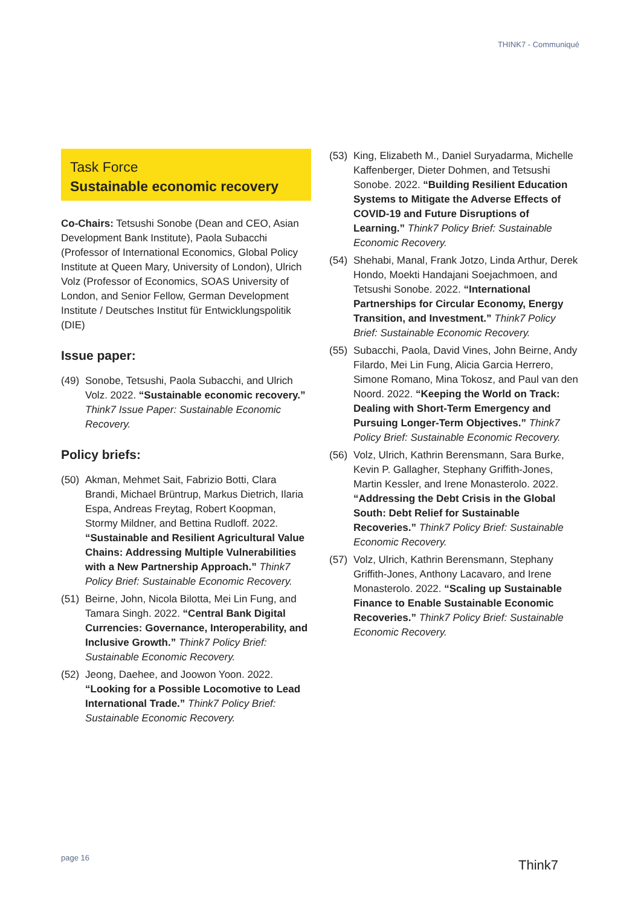THINK7 - Communiqué
Task Force
Sustainable economic recovery
Co-Chairs: Tetsushi Sonobe (Dean and CEO, Asian Development Bank Institute), Paola Subacchi (Professor of International Economics, Global Policy Institute at Queen Mary, University of London), Ulrich Volz (Professor of Economics, SOAS University of London, and Senior Fellow, German Development Institute / Deutsches Institut für Entwicklungspolitik (DIE)
Issue paper:
(49) Sonobe, Tetsushi, Paola Subacchi, and Ulrich Volz. 2022. “Sustainable economic recovery.” Think7 Issue Paper: Sustainable Economic Recovery.
Policy briefs:
(50) Akman, Mehmet Sait, Fabrizio Botti, Clara Brandi, Michael Brüntrup, Markus Dietrich, Ilaria Espa, Andreas Freytag, Robert Koopman, Stormy Mildner, and Bettina Rudloff. 2022. “Sustainable and Resilient Agricultural Value Chains: Addressing Multiple Vulnerabilities with a New Partnership Approach.” Think7 Policy Brief: Sustainable Economic Recovery.
(51) Beirne, John, Nicola Bilotta, Mei Lin Fung, and Tamara Singh. 2022. “Central Bank Digital Currencies: Governance, Interoperability, and Inclusive Growth.” Think7 Policy Brief: Sustainable Economic Recovery.
(52) Jeong, Daehee, and Joowon Yoon. 2022. “Looking for a Possible Locomotive to Lead International Trade.” Think7 Policy Brief: Sustainable Economic Recovery.
(53) King, Elizabeth M., Daniel Suryadarma, Michelle Kaffenberger, Dieter Dohmen, and Tetsushi Sonobe. 2022. “Building Resilient Education Systems to Mitigate the Adverse Effects of COVID-19 and Future Disruptions of Learning.” Think7 Policy Brief: Sustainable Economic Recovery.
(54) Shehabi, Manal, Frank Jotzo, Linda Arthur, Derek Hondo, Moekti Handajani Soejachmoen, and Tetsushi Sonobe. 2022. “International Partnerships for Circular Economy, Energy Transition, and Investment.” Think7 Policy Brief: Sustainable Economic Recovery.
(55) Subacchi, Paola, David Vines, John Beirne, Andy Filardo, Mei Lin Fung, Alicia Garcia Herrero, Simone Romano, Mina Tokosz, and Paul van den Noord. 2022. “Keeping the World on Track: Dealing with Short-Term Emergency and Pursuing Longer-Term Objectives.” Think7 Policy Brief: Sustainable Economic Recovery.
(56) Volz, Ulrich, Kathrin Berensmann, Sara Burke, Kevin P. Gallagher, Stephany Griffith-Jones, Martin Kessler, and Irene Monasterolo. 2022. “Addressing the Debt Crisis in the Global South: Debt Relief for Sustainable Recoveries.” Think7 Policy Brief: Sustainable Economic Recovery.
(57) Volz, Ulrich, Kathrin Berensmann, Stephany Griffith-Jones, Anthony Lacavaro, and Irene Monasterolo. 2022. “Scaling up Sustainable Finance to Enable Sustainable Economic Recoveries.” Think7 Policy Brief: Sustainable Economic Recovery.
page 16 Think7